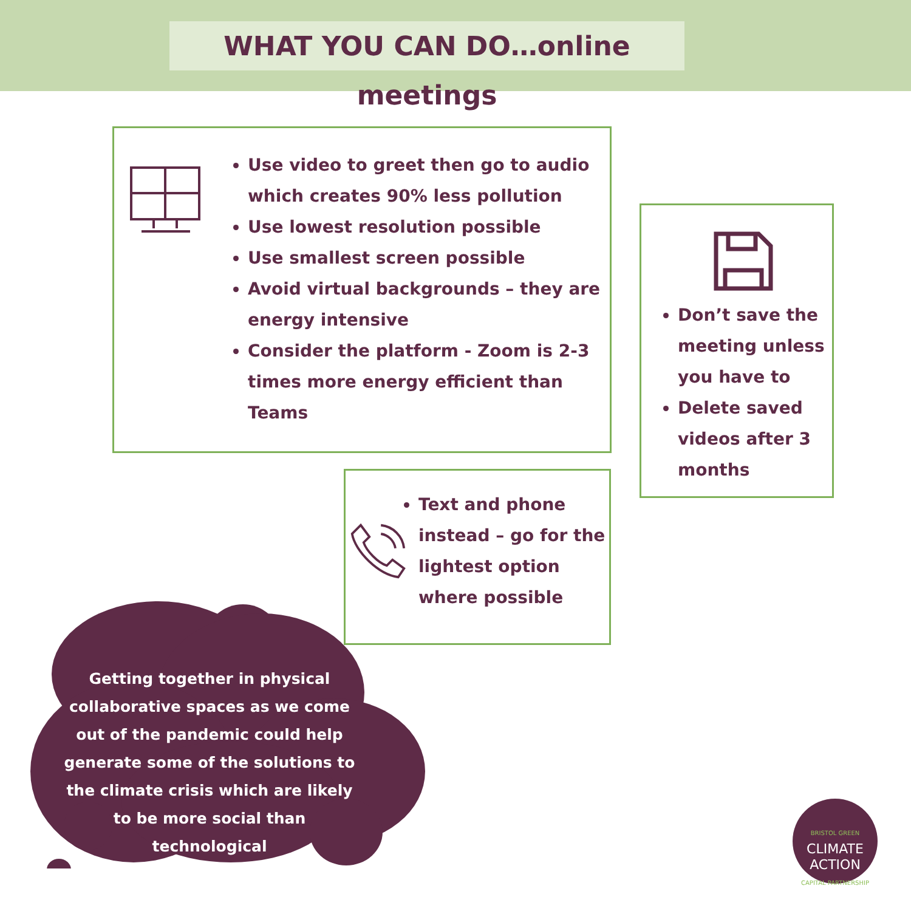WHAT YOU CAN DO…online meetings
Use video to greet then go to audio which creates 90% less pollution
Use lowest resolution possible
Use smallest screen possible
Avoid virtual backgrounds – they are energy intensive
Consider the platform - Zoom is 2-3 times more energy efficient than Teams
Don’t save the meeting unless you have to
Delete saved videos after 3 months
Text and phone instead – go for the lightest option where possible
Getting together in physical collaborative spaces as we come out of the pandemic could help generate some of the solutions to the climate crisis which are likely to be more social than technological
BRISTOL GREEN
CLIMATE
ACTION
CAPITAL PARTNERSHIP